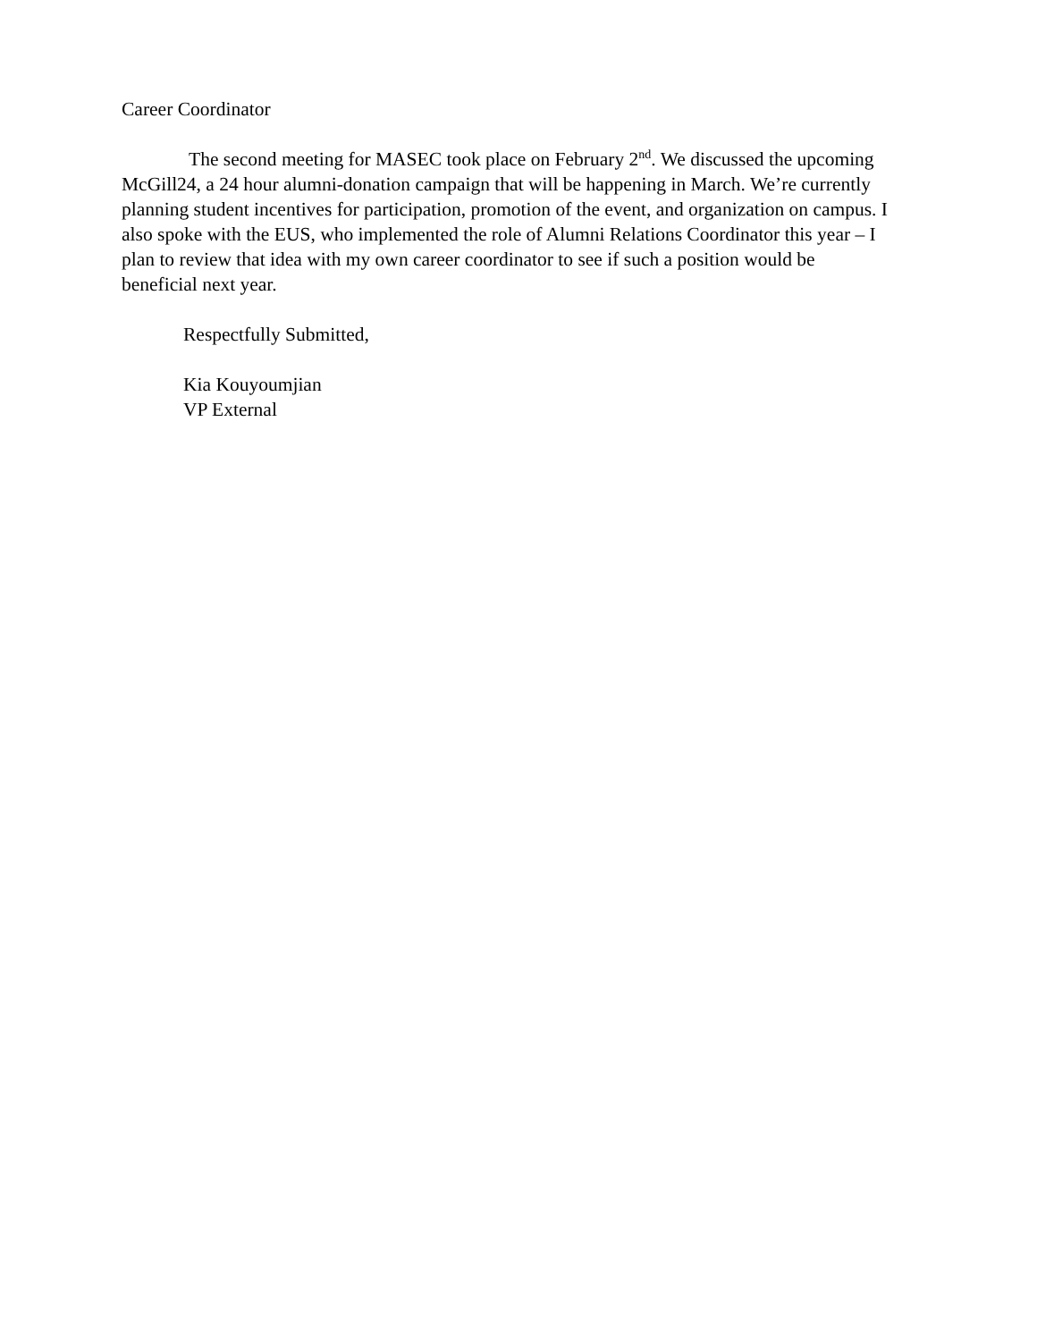Career Coordinator
The second meeting for MASEC took place on February 2<sup>nd</sup>. We discussed the upcoming McGill24, a 24 hour alumni-donation campaign that will be happening in March. We’re currently planning student incentives for participation, promotion of the event, and organization on campus. I also spoke with the EUS, who implemented the role of Alumni Relations Coordinator this year – I plan to review that idea with my own career coordinator to see if such a position would be beneficial next year.
Respectfully Submitted,
Kia Kouyoumjian
VP External